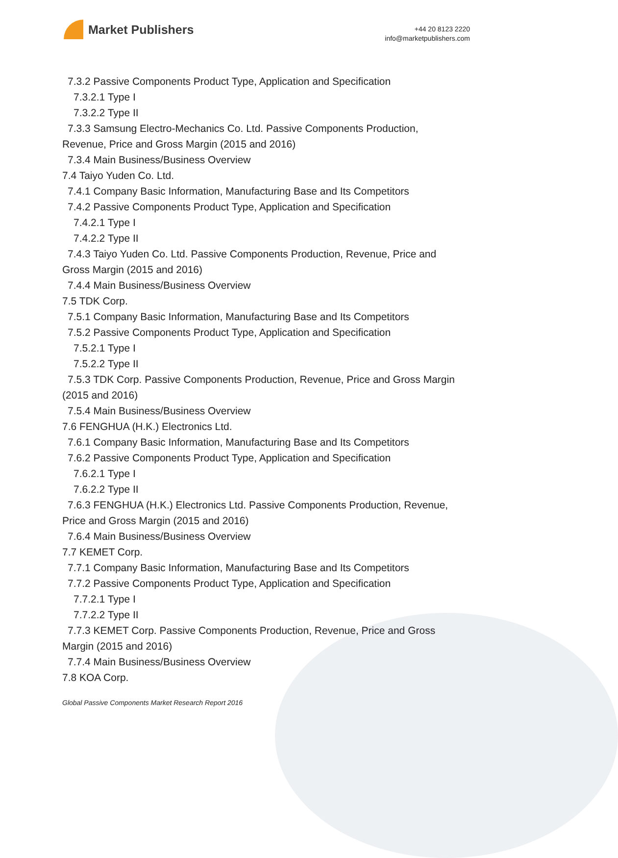Market Publishers
+44 20 8123 2220
info@marketpublishers.com
7.3.2 Passive Components Product Type, Application and Specification
7.3.2.1 Type I
7.3.2.2 Type II
7.3.3 Samsung Electro-Mechanics Co. Ltd. Passive Components Production,
Revenue, Price and Gross Margin (2015 and 2016)
7.3.4 Main Business/Business Overview
7.4 Taiyo Yuden Co. Ltd.
7.4.1 Company Basic Information, Manufacturing Base and Its Competitors
7.4.2 Passive Components Product Type, Application and Specification
7.4.2.1 Type I
7.4.2.2 Type II
7.4.3 Taiyo Yuden Co. Ltd. Passive Components Production, Revenue, Price and
Gross Margin (2015 and 2016)
7.4.4 Main Business/Business Overview
7.5 TDK Corp.
7.5.1 Company Basic Information, Manufacturing Base and Its Competitors
7.5.2 Passive Components Product Type, Application and Specification
7.5.2.1 Type I
7.5.2.2 Type II
7.5.3 TDK Corp. Passive Components Production, Revenue, Price and Gross Margin
(2015 and 2016)
7.5.4 Main Business/Business Overview
7.6 FENGHUA (H.K.) Electronics Ltd.
7.6.1 Company Basic Information, Manufacturing Base and Its Competitors
7.6.2 Passive Components Product Type, Application and Specification
7.6.2.1 Type I
7.6.2.2 Type II
7.6.3 FENGHUA (H.K.) Electronics Ltd. Passive Components Production, Revenue,
Price and Gross Margin (2015 and 2016)
7.6.4 Main Business/Business Overview
7.7 KEMET Corp.
7.7.1 Company Basic Information, Manufacturing Base and Its Competitors
7.7.2 Passive Components Product Type, Application and Specification
7.7.2.1 Type I
7.7.2.2 Type II
7.7.3 KEMET Corp. Passive Components Production, Revenue, Price and Gross
Margin (2015 and 2016)
7.7.4 Main Business/Business Overview
7.8 KOA Corp.
Global Passive Components Market Research Report 2016